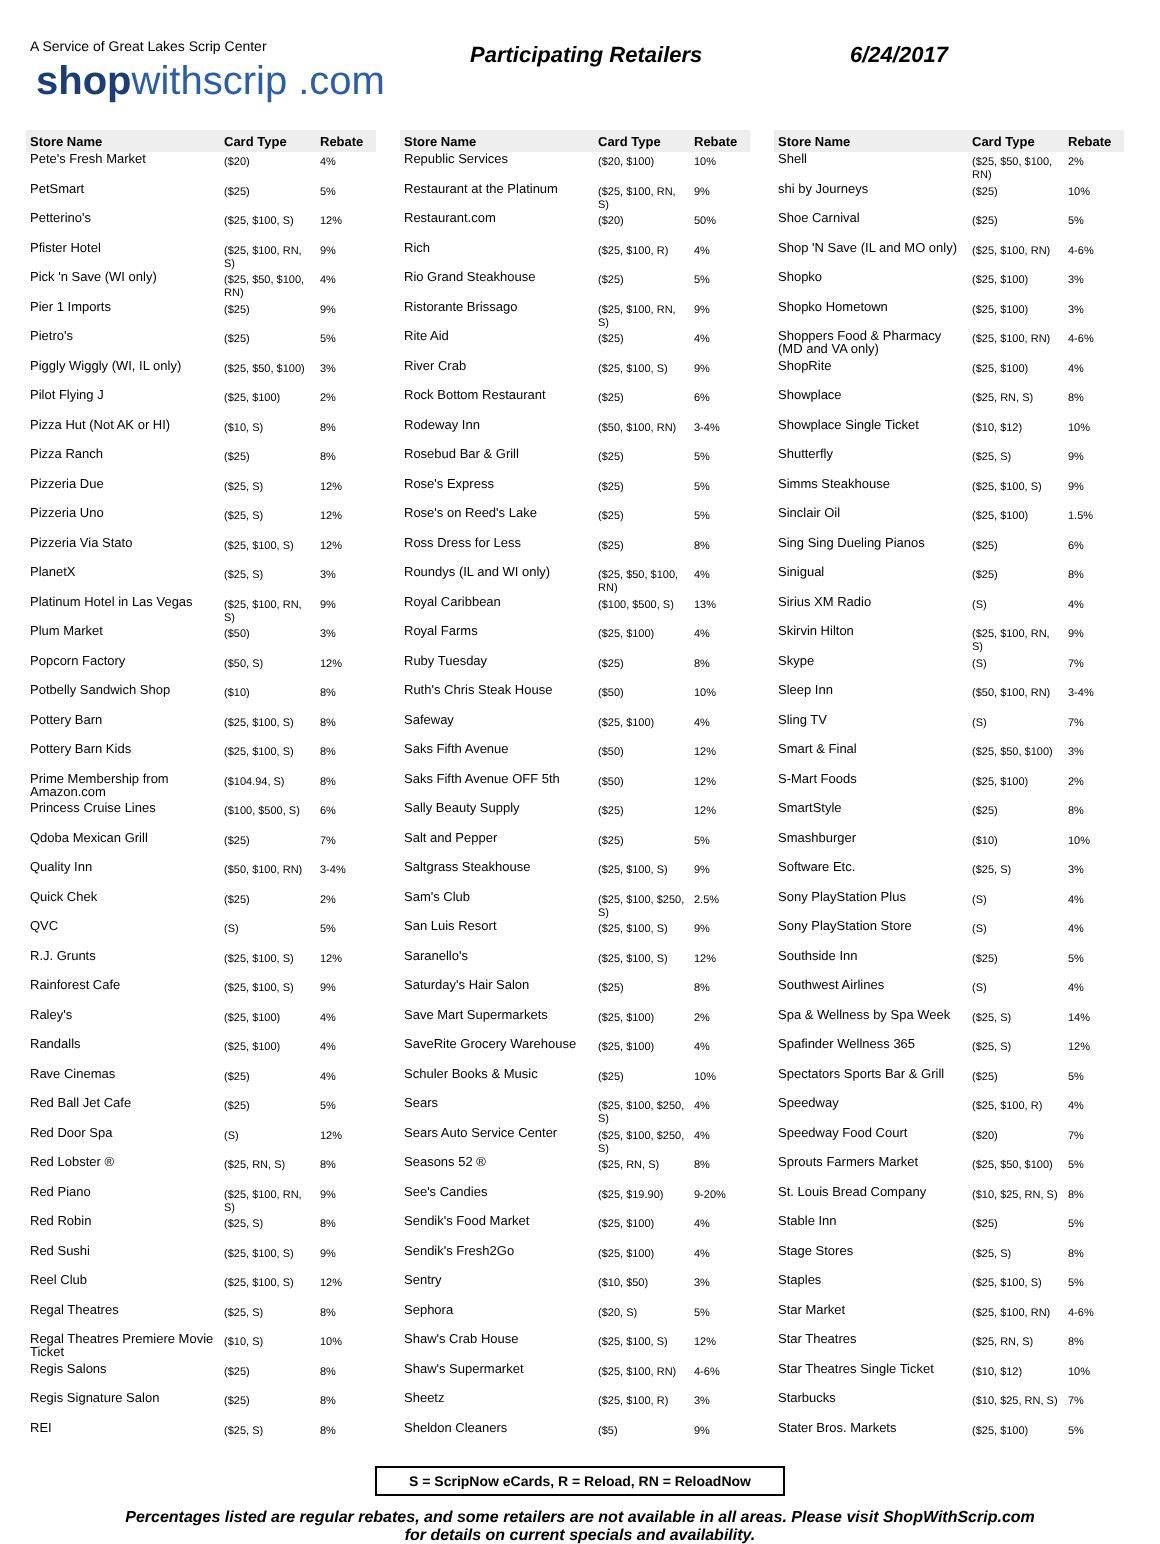A Service of Great Lakes Scrip Center
shopwithscrip .com
Participating Retailers 6/24/2017
| Store Name | Card Type | Rebate |
| --- | --- | --- |
| Pete's Fresh Market | ($20) | 4% |
| PetSmart | ($25) | 5% |
| Petterino's | ($25, $100, S) | 12% |
| Pfister Hotel | ($25, $100, RN, S) | 9% |
| Pick 'n Save (WI only) | ($25, $50, $100, RN) | 4% |
| Pier 1 Imports | ($25) | 9% |
| Pietro's | ($25) | 5% |
| Piggly Wiggly (WI, IL only) | ($25, $50, $100) | 3% |
| Pilot Flying J | ($25, $100) | 2% |
| Pizza Hut (Not AK or HI) | ($10, S) | 8% |
| Pizza Ranch | ($25) | 8% |
| Pizzeria Due | ($25, S) | 12% |
| Pizzeria Uno | ($25, S) | 12% |
| Pizzeria Via Stato | ($25, $100, S) | 12% |
| PlanetX | ($25, S) | 3% |
| Platinum Hotel in Las Vegas | ($25, $100, RN, S) | 9% |
| Plum Market | ($50) | 3% |
| Popcorn Factory | ($50, S) | 12% |
| Potbelly Sandwich Shop | ($10) | 8% |
| Pottery Barn | ($25, $100, S) | 8% |
| Pottery Barn Kids | ($25, $100, S) | 8% |
| Prime Membership from Amazon.com | ($104.94, S) | 8% |
| Princess Cruise Lines | ($100, $500, S) | 6% |
| Qdoba Mexican Grill | ($25) | 7% |
| Quality Inn | ($50, $100, RN) | 3-4% |
| Quick Chek | ($25) | 2% |
| QVC | (S) | 5% |
| R.J. Grunts | ($25, $100, S) | 12% |
| Rainforest Cafe | ($25, $100, S) | 9% |
| Raley's | ($25, $100) | 4% |
| Randalls | ($25, $100) | 4% |
| Rave Cinemas | ($25) | 4% |
| Red Ball Jet Cafe | ($25) | 5% |
| Red Door Spa | (S) | 12% |
| Red Lobster ® | ($25, RN, S) | 8% |
| Red Piano | ($25, $100, RN, S) | 9% |
| Red Robin | ($25, S) | 8% |
| Red Sushi | ($25, $100, S) | 9% |
| Reel Club | ($25, $100, S) | 12% |
| Regal Theatres | ($25, S) | 8% |
| Regal Theatres Premiere Movie Ticket | ($10, S) | 10% |
| Regis Salons | ($25) | 8% |
| Regis Signature Salon | ($25) | 8% |
| REI | ($25, S) | 8% |
| Store Name | Card Type | Rebate |
| --- | --- | --- |
| Republic Services | ($20, $100) | 10% |
| Restaurant at the Platinum | ($25, $100, RN, S) | 9% |
| Restaurant.com | ($20) | 50% |
| Rich | ($25, $100, R) | 4% |
| Rio Grand Steakhouse | ($25) | 5% |
| Ristorante Brissago | ($25, $100, RN, S) | 9% |
| Rite Aid | ($25) | 4% |
| River Crab | ($25, $100, S) | 9% |
| Rock Bottom Restaurant | ($25) | 6% |
| Rodeway Inn | ($50, $100, RN) | 3-4% |
| Rosebud Bar & Grill | ($25) | 5% |
| Rose's Express | ($25) | 5% |
| Rose's on Reed's Lake | ($25) | 5% |
| Ross Dress for Less | ($25) | 8% |
| Roundys (IL and WI only) | ($25, $50, $100, RN) | 4% |
| Royal Caribbean | ($100, $500, S) | 13% |
| Royal Farms | ($25, $100) | 4% |
| Ruby Tuesday | ($25) | 8% |
| Ruth's Chris Steak House | ($50) | 10% |
| Safeway | ($25, $100) | 4% |
| Saks Fifth Avenue | ($50) | 12% |
| Saks Fifth Avenue OFF 5th | ($50) | 12% |
| Sally Beauty Supply | ($25) | 12% |
| Salt and Pepper | ($25) | 5% |
| Saltgrass Steakhouse | ($25, $100, S) | 9% |
| Sam's Club | ($25, $100, $250, S) | 2.5% |
| San Luis Resort | ($25, $100, S) | 9% |
| Saranello's | ($25, $100, S) | 12% |
| Saturday's Hair Salon | ($25) | 8% |
| Save Mart Supermarkets | ($25, $100) | 2% |
| SaveRite Grocery Warehouse | ($25, $100) | 4% |
| Schuler Books & Music | ($25) | 10% |
| Sears | ($25, $100, $250, S) | 4% |
| Sears Auto Service Center | ($25, $100, $250, S) | 4% |
| Seasons 52 ® | ($25, RN, S) | 8% |
| See's Candies | ($25, $19.90) | 9-20% |
| Sendik's Food Market | ($25, $100) | 4% |
| Sendik's Fresh2Go | ($25, $100) | 4% |
| Sentry | ($10, $50) | 3% |
| Sephora | ($20, S) | 5% |
| Shaw's Crab House | ($25, $100, S) | 12% |
| Shaw's Supermarket | ($25, $100, RN) | 4-6% |
| Sheetz | ($25, $100, R) | 3% |
| Sheldon Cleaners | ($5) | 9% |
| Store Name | Card Type | Rebate |
| --- | --- | --- |
| Shell | ($25, $50, $100, RN) | 2% |
| shi by Journeys | ($25) | 10% |
| Shoe Carnival | ($25) | 5% |
| Shop 'N Save (IL and MO only) | ($25, $100, RN) | 4-6% |
| Shopko | ($25, $100) | 3% |
| Shopko Hometown | ($25, $100) | 3% |
| Shoppers Food & Pharmacy (MD and VA only) | ($25, $100, RN) | 4-6% |
| ShopRite | ($25, $100) | 4% |
| Showplace | ($25, RN, S) | 8% |
| Showplace Single Ticket | ($10, $12) | 10% |
| Shutterfly | ($25, S) | 9% |
| Simms Steakhouse | ($25, $100, S) | 9% |
| Sinclair Oil | ($25, $100) | 1.5% |
| Sing Sing Dueling Pianos | ($25) | 6% |
| Sinigual | ($25) | 8% |
| Sirius XM Radio | (S) | 4% |
| Skirvin Hilton | ($25, $100, RN, S) | 9% |
| Skype | (S) | 7% |
| Sleep Inn | ($50, $100, RN) | 3-4% |
| Sling TV | (S) | 7% |
| Smart & Final | ($25, $50, $100) | 3% |
| S-Mart Foods | ($25, $100) | 2% |
| SmartStyle | ($25) | 8% |
| Smashburger | ($10) | 10% |
| Software Etc. | ($25, S) | 3% |
| Sony PlayStation Plus | (S) | 4% |
| Sony PlayStation Store | (S) | 4% |
| Southside Inn | ($25) | 5% |
| Southwest Airlines | (S) | 4% |
| Spa & Wellness by Spa Week | ($25, S) | 14% |
| Spafinder Wellness 365 | ($25, S) | 12% |
| Spectators Sports Bar & Grill | ($25) | 5% |
| Speedway | ($25, $100, R) | 4% |
| Speedway Food Court | ($20) | 7% |
| Sprouts Farmers Market | ($25, $50, $100) | 5% |
| St. Louis Bread Company | ($10, $25, RN, S) | 8% |
| Stable Inn | ($25) | 5% |
| Stage Stores | ($25, S) | 8% |
| Staples | ($25, $100, S) | 5% |
| Star Market | ($25, $100, RN) | 4-6% |
| Star Theatres | ($25, RN, S) | 8% |
| Star Theatres Single Ticket | ($10, $12) | 10% |
| Starbucks | ($10, $25, RN, S) | 7% |
| Stater Bros. Markets | ($25, $100) | 5% |
S = ScripNow eCards, R = Reload, RN = ReloadNow
Percentages listed are regular rebates, and some retailers are not available in all areas. Please visit ShopWithScrip.com
for details on current specials and availability.